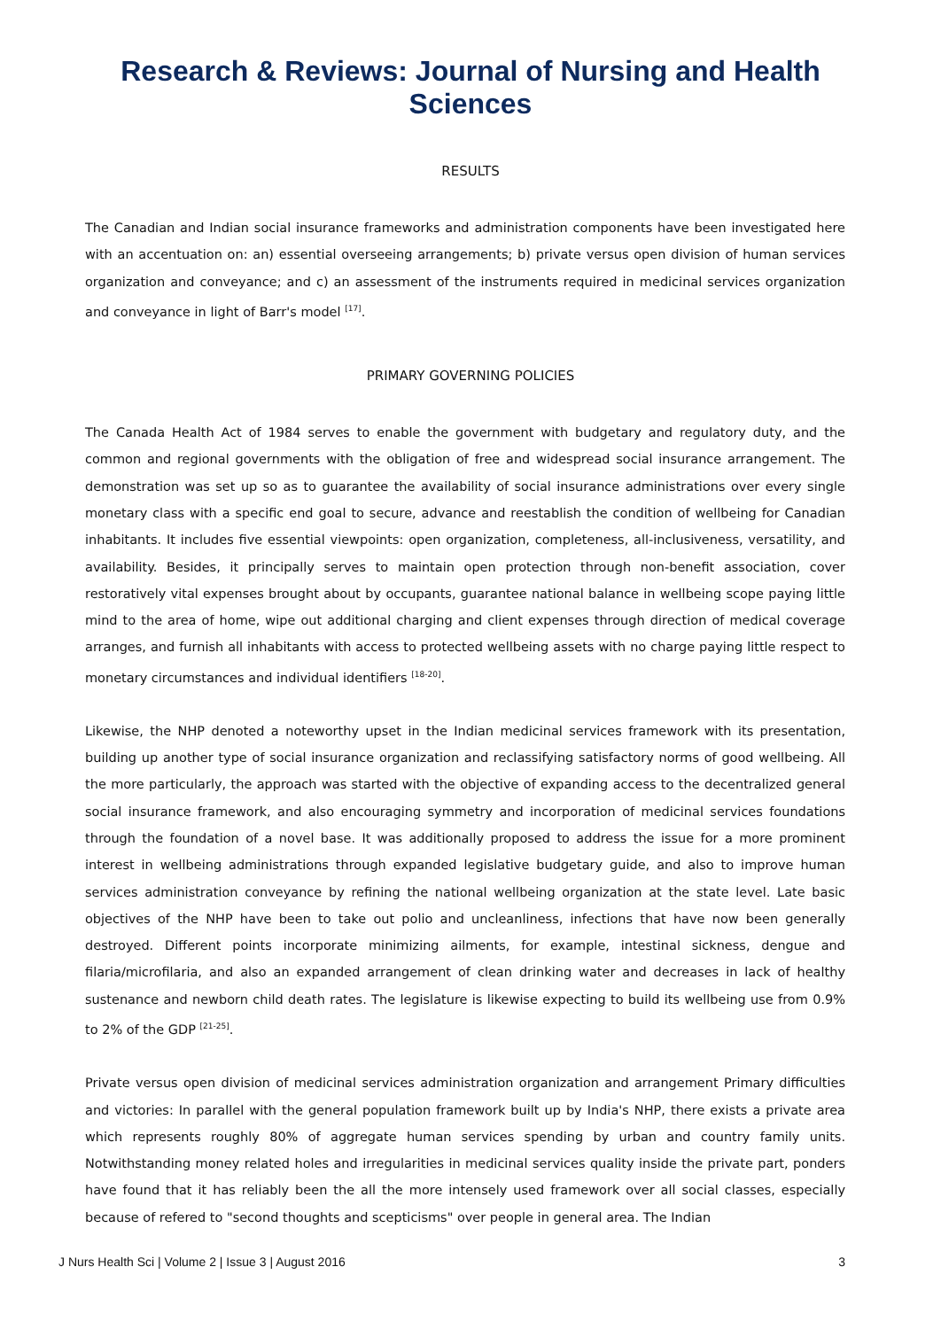Research & Reviews: Journal of Nursing and Health Sciences
RESULTS
The Canadian and Indian social insurance frameworks and administration components have been investigated here with an accentuation on: an) essential overseeing arrangements; b) private versus open division of human services organization and conveyance; and c) an assessment of the instruments required in medicinal services organization and conveyance in light of Barr's model <sup>[17]</sup>.
PRIMARY GOVERNING POLICIES
The Canada Health Act of 1984 serves to enable the government with budgetary and regulatory duty, and the common and regional governments with the obligation of free and widespread social insurance arrangement. The demonstration was set up so as to guarantee the availability of social insurance administrations over every single monetary class with a specific end goal to secure, advance and reestablish the condition of wellbeing for Canadian inhabitants. It includes five essential viewpoints: open organization, completeness, all-inclusiveness, versatility, and availability. Besides, it principally serves to maintain open protection through non-benefit association, cover restoratively vital expenses brought about by occupants, guarantee national balance in wellbeing scope paying little mind to the area of home, wipe out additional charging and client expenses through direction of medical coverage arranges, and furnish all inhabitants with access to protected wellbeing assets with no charge paying little respect to monetary circumstances and individual identifiers <sup>[18-20]</sup>.
Likewise, the NHP denoted a noteworthy upset in the Indian medicinal services framework with its presentation, building up another type of social insurance organization and reclassifying satisfactory norms of good wellbeing. All the more particularly, the approach was started with the objective of expanding access to the decentralized general social insurance framework, and also encouraging symmetry and incorporation of medicinal services foundations through the foundation of a novel base. It was additionally proposed to address the issue for a more prominent interest in wellbeing administrations through expanded legislative budgetary guide, and also to improve human services administration conveyance by refining the national wellbeing organization at the state level. Late basic objectives of the NHP have been to take out polio and uncleanliness, infections that have now been generally destroyed. Different points incorporate minimizing ailments, for example, intestinal sickness, dengue and filaria/microfilaria, and also an expanded arrangement of clean drinking water and decreases in lack of healthy sustenance and newborn child death rates. The legislature is likewise expecting to build its wellbeing use from 0.9% to 2% of the GDP <sup>[21-25]</sup>.
Private versus open division of medicinal services administration organization and arrangement Primary difficulties and victories: In parallel with the general population framework built up by India's NHP, there exists a private area which represents roughly 80% of aggregate human services spending by urban and country family units. Notwithstanding money related holes and irregularities in medicinal services quality inside the private part, ponders have found that it has reliably been the all the more intensely used framework over all social classes, especially because of refered to "second thoughts and scepticisms" over people in general area. The Indian
J Nurs Health Sci | Volume 2 | Issue 3 | August 2016 3